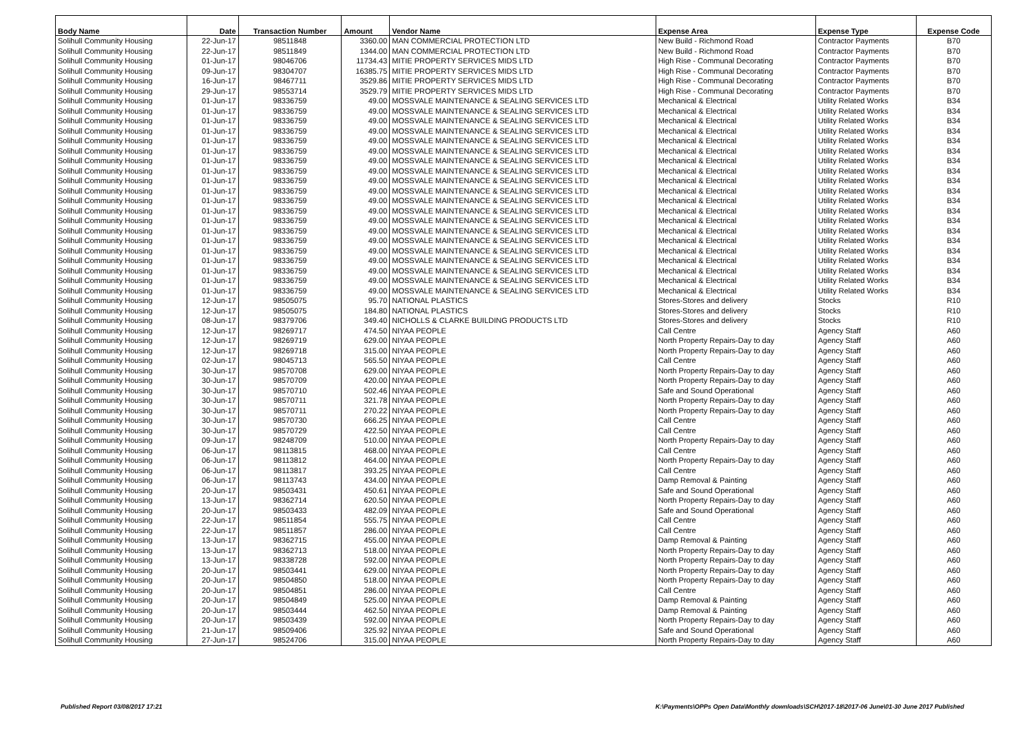| Body Name | Date | Transaction Number | Amount | Vendor Name | Expense Area | Expense Type | Expense Code |
| --- | --- | --- | --- | --- | --- | --- | --- |
| Solihull Community Housing | 22-Jun-17 | 98511848 | 3360.00 | MAN COMMERCIAL PROTECTION LTD | New Build - Richmond Road | Contractor Payments | B70 |
| Solihull Community Housing | 22-Jun-17 | 98511849 | 1344.00 | MAN COMMERCIAL PROTECTION LTD | New Build - Richmond Road | Contractor Payments | B70 |
| Solihull Community Housing | 01-Jun-17 | 98046706 | 11734.43 | MITIE PROPERTY SERVICES MIDS LTD | High Rise - Communal Decorating | Contractor Payments | B70 |
| Solihull Community Housing | 09-Jun-17 | 98304707 | 16385.75 | MITIE PROPERTY SERVICES MIDS LTD | High Rise - Communal Decorating | Contractor Payments | B70 |
| Solihull Community Housing | 16-Jun-17 | 98467711 | 3529.86 | MITIE PROPERTY SERVICES MIDS LTD | High Rise - Communal Decorating | Contractor Payments | B70 |
| Solihull Community Housing | 29-Jun-17 | 98553714 | 3529.79 | MITIE PROPERTY SERVICES MIDS LTD | High Rise - Communal Decorating | Contractor Payments | B70 |
| Solihull Community Housing | 01-Jun-17 | 98336759 | 49.00 | MOSSVALE MAINTENANCE & SEALING SERVICES LTD | Mechanical & Electrical | Utility Related Works | B34 |
| Solihull Community Housing | 01-Jun-17 | 98336759 | 49.00 | MOSSVALE MAINTENANCE & SEALING SERVICES LTD | Mechanical & Electrical | Utility Related Works | B34 |
| Solihull Community Housing | 01-Jun-17 | 98336759 | 49.00 | MOSSVALE MAINTENANCE & SEALING SERVICES LTD | Mechanical & Electrical | Utility Related Works | B34 |
| Solihull Community Housing | 01-Jun-17 | 98336759 | 49.00 | MOSSVALE MAINTENANCE & SEALING SERVICES LTD | Mechanical & Electrical | Utility Related Works | B34 |
| Solihull Community Housing | 01-Jun-17 | 98336759 | 49.00 | MOSSVALE MAINTENANCE & SEALING SERVICES LTD | Mechanical & Electrical | Utility Related Works | B34 |
| Solihull Community Housing | 01-Jun-17 | 98336759 | 49.00 | MOSSVALE MAINTENANCE & SEALING SERVICES LTD | Mechanical & Electrical | Utility Related Works | B34 |
| Solihull Community Housing | 01-Jun-17 | 98336759 | 49.00 | MOSSVALE MAINTENANCE & SEALING SERVICES LTD | Mechanical & Electrical | Utility Related Works | B34 |
| Solihull Community Housing | 01-Jun-17 | 98336759 | 49.00 | MOSSVALE MAINTENANCE & SEALING SERVICES LTD | Mechanical & Electrical | Utility Related Works | B34 |
| Solihull Community Housing | 01-Jun-17 | 98336759 | 49.00 | MOSSVALE MAINTENANCE & SEALING SERVICES LTD | Mechanical & Electrical | Utility Related Works | B34 |
| Solihull Community Housing | 01-Jun-17 | 98336759 | 49.00 | MOSSVALE MAINTENANCE & SEALING SERVICES LTD | Mechanical & Electrical | Utility Related Works | B34 |
| Solihull Community Housing | 01-Jun-17 | 98336759 | 49.00 | MOSSVALE MAINTENANCE & SEALING SERVICES LTD | Mechanical & Electrical | Utility Related Works | B34 |
| Solihull Community Housing | 01-Jun-17 | 98336759 | 49.00 | MOSSVALE MAINTENANCE & SEALING SERVICES LTD | Mechanical & Electrical | Utility Related Works | B34 |
| Solihull Community Housing | 01-Jun-17 | 98336759 | 49.00 | MOSSVALE MAINTENANCE & SEALING SERVICES LTD | Mechanical & Electrical | Utility Related Works | B34 |
| Solihull Community Housing | 01-Jun-17 | 98336759 | 49.00 | MOSSVALE MAINTENANCE & SEALING SERVICES LTD | Mechanical & Electrical | Utility Related Works | B34 |
| Solihull Community Housing | 01-Jun-17 | 98336759 | 49.00 | MOSSVALE MAINTENANCE & SEALING SERVICES LTD | Mechanical & Electrical | Utility Related Works | B34 |
| Solihull Community Housing | 01-Jun-17 | 98336759 | 49.00 | MOSSVALE MAINTENANCE & SEALING SERVICES LTD | Mechanical & Electrical | Utility Related Works | B34 |
| Solihull Community Housing | 01-Jun-17 | 98336759 | 49.00 | MOSSVALE MAINTENANCE & SEALING SERVICES LTD | Mechanical & Electrical | Utility Related Works | B34 |
| Solihull Community Housing | 01-Jun-17 | 98336759 | 49.00 | MOSSVALE MAINTENANCE & SEALING SERVICES LTD | Mechanical & Electrical | Utility Related Works | B34 |
| Solihull Community Housing | 01-Jun-17 | 98336759 | 49.00 | MOSSVALE MAINTENANCE & SEALING SERVICES LTD | Mechanical & Electrical | Utility Related Works | B34 |
| Solihull Community Housing | 01-Jun-17 | 98336759 | 49.00 | MOSSVALE MAINTENANCE & SEALING SERVICES LTD | Mechanical & Electrical | Utility Related Works | B34 |
| Solihull Community Housing | 12-Jun-17 | 98505075 | 95.70 | NATIONAL PLASTICS | Stores-Stores and delivery | Stocks | R10 |
| Solihull Community Housing | 12-Jun-17 | 98505075 | 184.80 | NATIONAL PLASTICS | Stores-Stores and delivery | Stocks | R10 |
| Solihull Community Housing | 08-Jun-17 | 98379706 | 349.40 | NICHOLLS & CLARKE BUILDING PRODUCTS LTD | Stores-Stores and delivery | Stocks | R10 |
| Solihull Community Housing | 12-Jun-17 | 98269717 | 474.50 | NIYAA PEOPLE | Call Centre | Agency Staff | A60 |
| Solihull Community Housing | 12-Jun-17 | 98269719 | 629.00 | NIYAA PEOPLE | North Property Repairs-Day to day | Agency Staff | A60 |
| Solihull Community Housing | 12-Jun-17 | 98269718 | 315.00 | NIYAA PEOPLE | North Property Repairs-Day to day | Agency Staff | A60 |
| Solihull Community Housing | 02-Jun-17 | 98045713 | 565.50 | NIYAA PEOPLE | Call Centre | Agency Staff | A60 |
| Solihull Community Housing | 30-Jun-17 | 98570708 | 629.00 | NIYAA PEOPLE | North Property Repairs-Day to day | Agency Staff | A60 |
| Solihull Community Housing | 30-Jun-17 | 98570709 | 420.00 | NIYAA PEOPLE | North Property Repairs-Day to day | Agency Staff | A60 |
| Solihull Community Housing | 30-Jun-17 | 98570710 | 502.46 | NIYAA PEOPLE | Safe and Sound Operational | Agency Staff | A60 |
| Solihull Community Housing | 30-Jun-17 | 98570711 | 321.78 | NIYAA PEOPLE | North Property Repairs-Day to day | Agency Staff | A60 |
| Solihull Community Housing | 30-Jun-17 | 98570711 | 270.22 | NIYAA PEOPLE | North Property Repairs-Day to day | Agency Staff | A60 |
| Solihull Community Housing | 30-Jun-17 | 98570730 | 666.25 | NIYAA PEOPLE | Call Centre | Agency Staff | A60 |
| Solihull Community Housing | 30-Jun-17 | 98570729 | 422.50 | NIYAA PEOPLE | Call Centre | Agency Staff | A60 |
| Solihull Community Housing | 09-Jun-17 | 98248709 | 510.00 | NIYAA PEOPLE | North Property Repairs-Day to day | Agency Staff | A60 |
| Solihull Community Housing | 06-Jun-17 | 98113815 | 468.00 | NIYAA PEOPLE | Call Centre | Agency Staff | A60 |
| Solihull Community Housing | 06-Jun-17 | 98113812 | 464.00 | NIYAA PEOPLE | North Property Repairs-Day to day | Agency Staff | A60 |
| Solihull Community Housing | 06-Jun-17 | 98113817 | 393.25 | NIYAA PEOPLE | Call Centre | Agency Staff | A60 |
| Solihull Community Housing | 06-Jun-17 | 98113743 | 434.00 | NIYAA PEOPLE | Damp Removal & Painting | Agency Staff | A60 |
| Solihull Community Housing | 20-Jun-17 | 98503431 | 450.61 | NIYAA PEOPLE | Safe and Sound Operational | Agency Staff | A60 |
| Solihull Community Housing | 13-Jun-17 | 98362714 | 620.50 | NIYAA PEOPLE | North Property Repairs-Day to day | Agency Staff | A60 |
| Solihull Community Housing | 20-Jun-17 | 98503433 | 482.09 | NIYAA PEOPLE | Safe and Sound Operational | Agency Staff | A60 |
| Solihull Community Housing | 22-Jun-17 | 98511854 | 555.75 | NIYAA PEOPLE | Call Centre | Agency Staff | A60 |
| Solihull Community Housing | 22-Jun-17 | 98511857 | 286.00 | NIYAA PEOPLE | Call Centre | Agency Staff | A60 |
| Solihull Community Housing | 13-Jun-17 | 98362715 | 455.00 | NIYAA PEOPLE | Damp Removal & Painting | Agency Staff | A60 |
| Solihull Community Housing | 13-Jun-17 | 98362713 | 518.00 | NIYAA PEOPLE | North Property Repairs-Day to day | Agency Staff | A60 |
| Solihull Community Housing | 13-Jun-17 | 98338728 | 592.00 | NIYAA PEOPLE | North Property Repairs-Day to day | Agency Staff | A60 |
| Solihull Community Housing | 20-Jun-17 | 98503441 | 629.00 | NIYAA PEOPLE | North Property Repairs-Day to day | Agency Staff | A60 |
| Solihull Community Housing | 20-Jun-17 | 98504850 | 518.00 | NIYAA PEOPLE | North Property Repairs-Day to day | Agency Staff | A60 |
| Solihull Community Housing | 20-Jun-17 | 98504851 | 286.00 | NIYAA PEOPLE | Call Centre | Agency Staff | A60 |
| Solihull Community Housing | 20-Jun-17 | 98504849 | 525.00 | NIYAA PEOPLE | Damp Removal & Painting | Agency Staff | A60 |
| Solihull Community Housing | 20-Jun-17 | 98503444 | 462.50 | NIYAA PEOPLE | Damp Removal & Painting | Agency Staff | A60 |
| Solihull Community Housing | 20-Jun-17 | 98503439 | 592.00 | NIYAA PEOPLE | North Property Repairs-Day to day | Agency Staff | A60 |
| Solihull Community Housing | 21-Jun-17 | 98509406 | 325.92 | NIYAA PEOPLE | Safe and Sound Operational | Agency Staff | A60 |
| Solihull Community Housing | 27-Jun-17 | 98524706 | 315.00 | NIYAA PEOPLE | North Property Repairs-Day to day | Agency Staff | A60 |
Published Report 03/08/2017 17:21 K:\Payments\OPPs Open Data\Monthly downloads\SCH\2017-18\2017-06 June\01-30 June 2017 Published